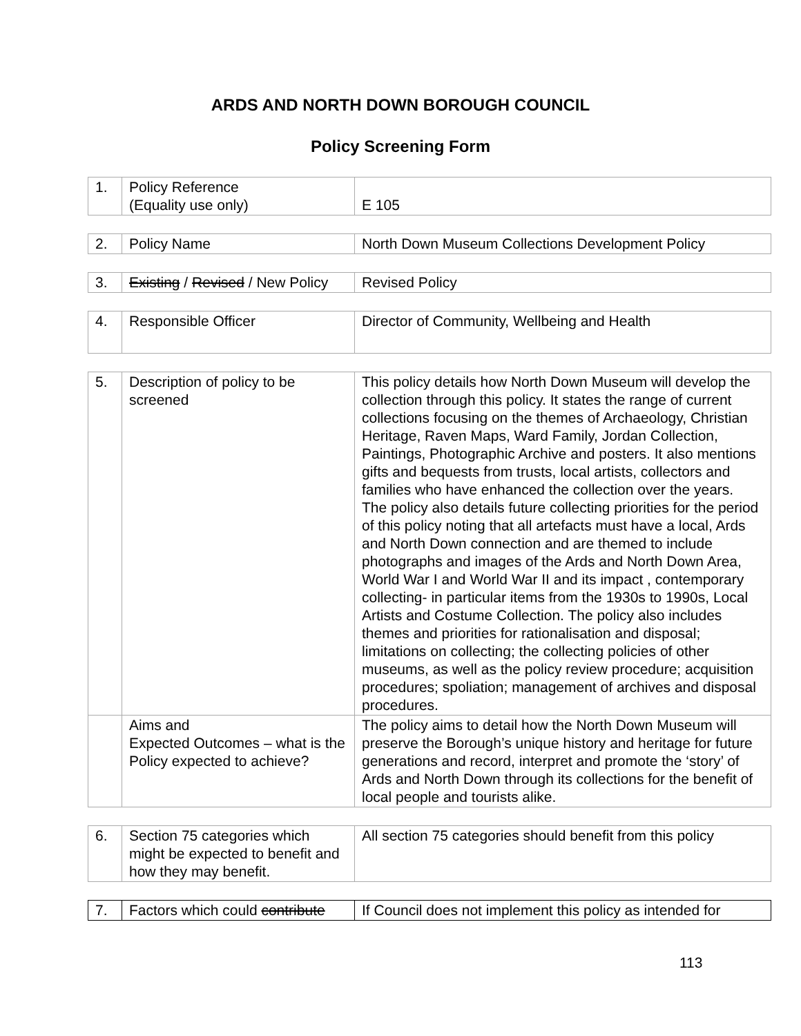ARDS AND NORTH DOWN BOROUGH COUNCIL
Policy Screening Form
| 1. | Policy Reference (Equality use only) | E 105 |
| 2. | Policy Name | North Down Museum Collections Development Policy |
| 3. | Existing / Revised / New Policy | Revised Policy |
| 4. | Responsible Officer | Director of Community, Wellbeing and Health |
| 5. | Description of policy to be screened | This policy details how North Down Museum will develop the collection through this policy. It states the range of current collections focusing on the themes of Archaeology, Christian Heritage, Raven Maps, Ward Family, Jordan Collection, Paintings, Photographic Archive and posters. It also mentions gifts and bequests from trusts, local artists, collectors and families who have enhanced the collection over the years. The policy also details future collecting priorities for the period of this policy noting that all artefacts must have a local, Ards and North Down connection and are themed to include photographs and images of the Ards and North Down Area, World War I and World War II and its impact , contemporary collecting- in particular items from the 1930s to 1990s, Local Artists and Costume Collection. The policy also includes themes and priorities for rationalisation and disposal; limitations on collecting; the collecting policies of other museums, as well as the policy review procedure; acquisition procedures; spoliation; management of archives and disposal procedures. |
| | Aims and Expected Outcomes – what is the Policy expected to achieve? | The policy aims to detail how the North Down Museum will preserve the Borough’s unique history and heritage for future generations and record, interpret and promote the ‘story’ of Ards and North Down through its collections for the benefit of local people and tourists alike. |
| 6. | Section 75 categories which might be expected to benefit and how they may benefit. | All section 75 categories should benefit from this policy |
| 7. | Factors which could contribute | If Council does not implement this policy as intended for |
113